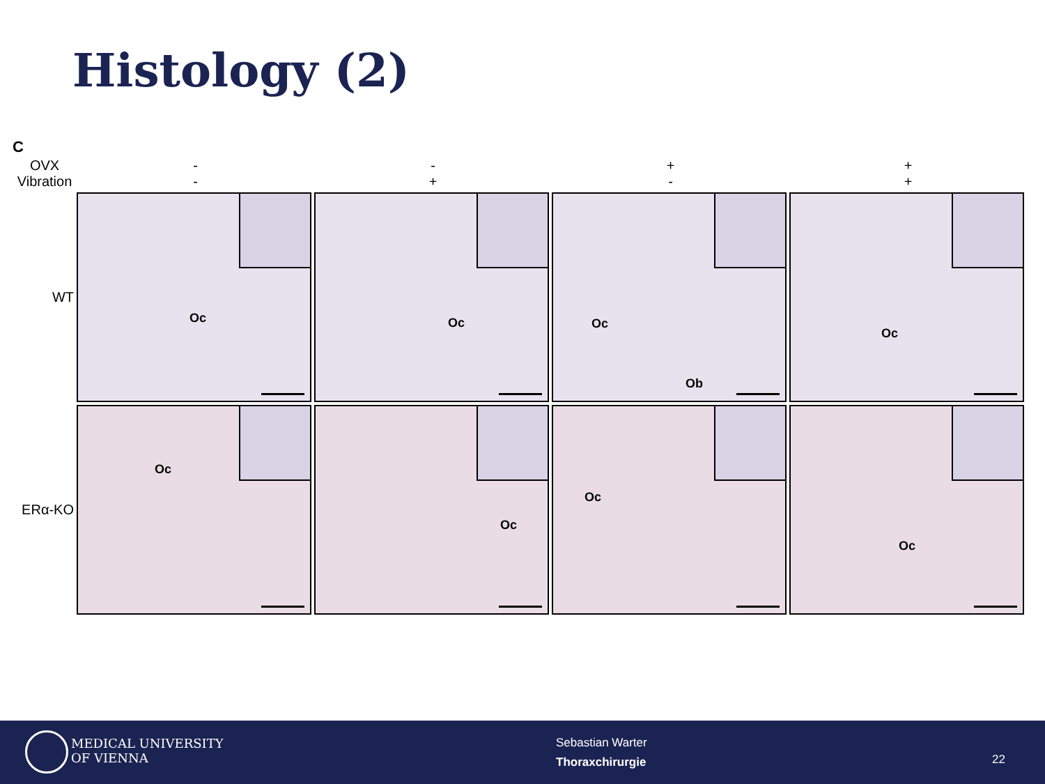Histology (2)
C
OVX
-
-
+
+
Vibration
-
+
-
+
WT
Oc
Oc
Oc
Ob
Oc
ERα-KO
Oc
Oc
Oc
Oc
MEDICAL UNIVERSITY
OF VIENNA
Sebastian Warter
Thoraxchirurgie
22